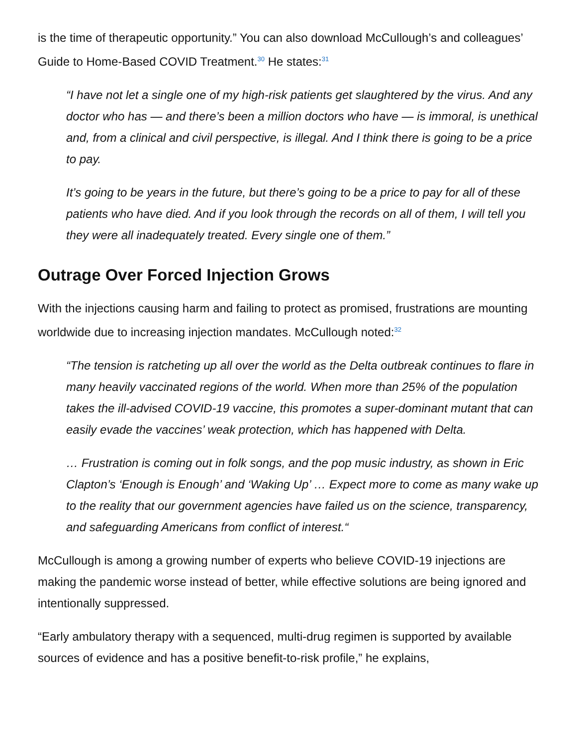is the time of therapeutic opportunity.” You can also download McCullough’s and colleagues’ Guide to Home-Based COVID Treatment.<sup>30</sup> He states:<sup>31</sup>
“I have not let a single one of my high-risk patients get slaughtered by the virus. And any doctor who has — and there’s been a million doctors who have — is immoral, is unethical and, from a clinical and civil perspective, is illegal. And I think there is going to be a price to pay.
It’s going to be years in the future, but there’s going to be a price to pay for all of these patients who have died. And if you look through the records on all of them, I will tell you they were all inadequately treated. Every single one of them.”
Outrage Over Forced Injection Grows
With the injections causing harm and failing to protect as promised, frustrations are mounting worldwide due to increasing injection mandates. McCullough noted:<sup>32</sup>
“The tension is ratcheting up all over the world as the Delta outbreak continues to flare in many heavily vaccinated regions of the world. When more than 25% of the population takes the ill-advised COVID-19 vaccine, this promotes a super-dominant mutant that can easily evade the vaccines’ weak protection, which has happened with Delta.
… Frustration is coming out in folk songs, and the pop music industry, as shown in Eric Clapton’s ‘Enough is Enough’ and ‘Waking Up’ … Expect more to come as many wake up to the reality that our government agencies have failed us on the science, transparency, and safeguarding Americans from conflict of interest.“
McCullough is among a growing number of experts who believe COVID-19 injections are making the pandemic worse instead of better, while effective solutions are being ignored and intentionally suppressed.
“Early ambulatory therapy with a sequenced, multi-drug regimen is supported by available sources of evidence and has a positive benefit-to-risk profile,” he explains,